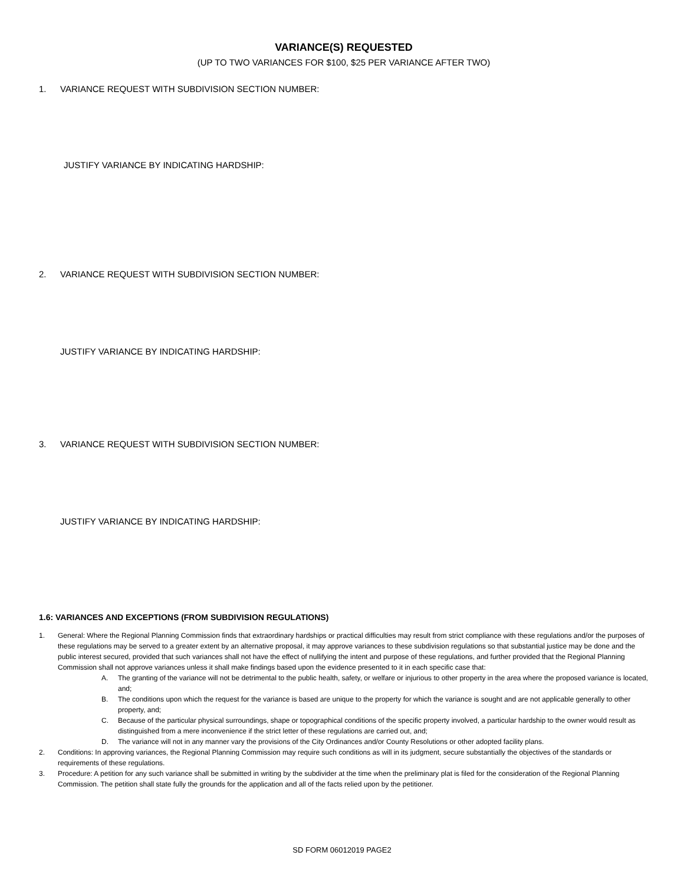VARIANCE(S) REQUESTED
(UP TO TWO VARIANCES FOR $100, $25 PER VARIANCE AFTER TWO)
1. VARIANCE REQUEST WITH SUBDIVISION SECTION NUMBER:
JUSTIFY VARIANCE BY INDICATING HARDSHIP:
2. VARIANCE REQUEST WITH SUBDIVISION SECTION NUMBER:
JUSTIFY VARIANCE BY INDICATING HARDSHIP:
3. VARIANCE REQUEST WITH SUBDIVISION SECTION NUMBER:
JUSTIFY VARIANCE BY INDICATING HARDSHIP:
1.6: VARIANCES AND EXCEPTIONS (FROM SUBDIVISION REGULATIONS)
1. General: Where the Regional Planning Commission finds that extraordinary hardships or practical difficulties may result from strict compliance with these regulations and/or the purposes of these regulations may be served to a greater extent by an alternative proposal, it may approve variances to these subdivision regulations so that substantial justice may be done and the public interest secured, provided that such variances shall not have the effect of nullifying the intent and purpose of these regulations, and further provided that the Regional Planning Commission shall not approve variances unless it shall make findings based upon the evidence presented to it in each specific case that:
A. The granting of the variance will not be detrimental to the public health, safety, or welfare or injurious to other property in the area where the proposed variance is located, and;
B. The conditions upon which the request for the variance is based are unique to the property for which the variance is sought and are not applicable generally to other property, and;
C. Because of the particular physical surroundings, shape or topographical conditions of the specific property involved, a particular hardship to the owner would result as distinguished from a mere inconvenience if the strict letter of these regulations are carried out, and;
D. The variance will not in any manner vary the provisions of the City Ordinances and/or County Resolutions or other adopted facility plans.
2. Conditions: In approving variances, the Regional Planning Commission may require such conditions as will in its judgment, secure substantially the objectives of the standards or requirements of these regulations.
3. Procedure: A petition for any such variance shall be submitted in writing by the subdivider at the time when the preliminary plat is filed for the consideration of the Regional Planning Commission. The petition shall state fully the grounds for the application and all of the facts relied upon by the petitioner.
SD FORM 06012019 PAGE2